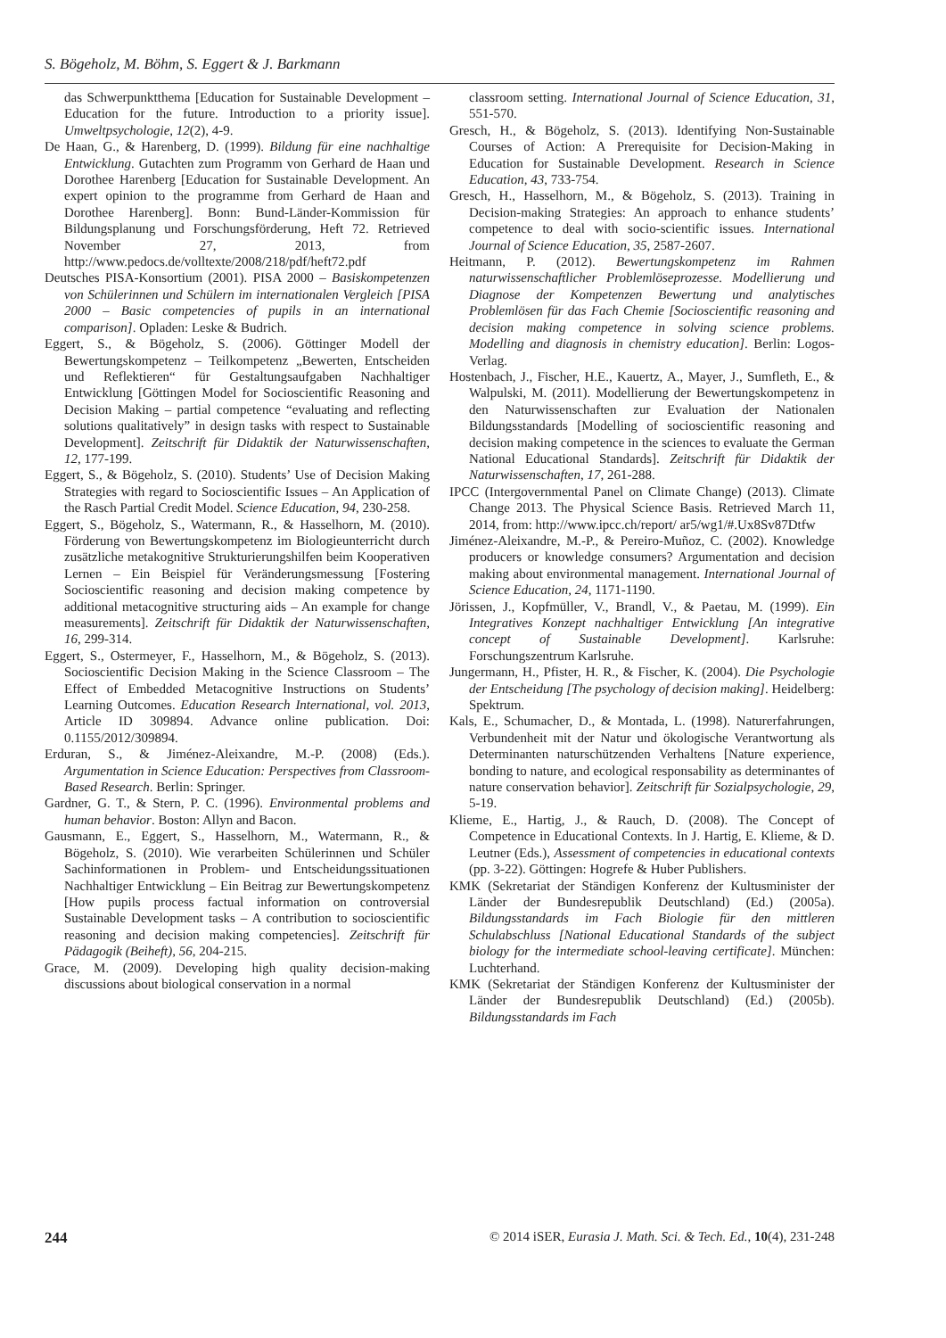S. Bögeholz, M. Böhm, S. Eggert & J. Barkmann
das Schwerpunktthema [Education for Sustainable Development – Education for the future. Introduction to a priority issue]. Umweltpsychologie, 12(2), 4-9.
De Haan, G., & Harenberg, D. (1999). Bildung für eine nachhaltige Entwicklung. Gutachten zum Programm von Gerhard de Haan und Dorothee Harenberg [Education for Sustainable Development. An expert opinion to the programme from Gerhard de Haan and Dorothee Harenberg]. Bonn: Bund-Länder-Kommission für Bildungsplanung und Forschungsförderung, Heft 72. Retrieved November 27, 2013, from http://www.pedocs.de/volltexte/2008/218/pdf/heft72.pdf
Deutsches PISA-Konsortium (2001). PISA 2000 – Basiskompetenzen von Schülerinnen und Schülern im internationalen Vergleich [PISA 2000 – Basic competencies of pupils in an international comparison]. Opladen: Leske & Budrich.
Eggert, S., & Bögeholz, S. (2006). Göttinger Modell der Bewertungskompetenz – Teilkompetenz „Bewerten, Entscheiden und Reflektieren“ für Gestaltungsaufgaben Nachhaltiger Entwicklung [Göttingen Model for Socioscientific Reasoning and Decision Making – partial competence “evaluating and reflecting solutions qualitatively” in design tasks with respect to Sustainable Development]. Zeitschrift für Didaktik der Naturwissenschaften, 12, 177-199.
Eggert, S., & Bögeholz, S. (2010). Students’ Use of Decision Making Strategies with regard to Socioscientific Issues – An Application of the Rasch Partial Credit Model. Science Education, 94, 230-258.
Eggert, S., Bögeholz, S., Watermann, R., & Hasselhorn, M. (2010). Förderung von Bewertungskompetenz im Biologieunterricht durch zusätzliche metakognitive Strukturierungshilfen beim Kooperativen Lernen – Ein Beispiel für Veränderungsmessung [Fostering Socioscientific reasoning and decision making competence by additional metacognitive structuring aids – An example for change measurements]. Zeitschrift für Didaktik der Naturwissenschaften, 16, 299-314.
Eggert, S., Ostermeyer, F., Hasselhorn, M., & Bögeholz, S. (2013). Socioscientific Decision Making in the Science Classroom – The Effect of Embedded Metacognitive Instructions on Students’ Learning Outcomes. Education Research International, vol. 2013, Article ID 309894. Advance online publication. Doi: 0.1155/2012/309894.
Erduran, S., & Jiménez-Aleixandre, M.-P. (2008) (Eds.). Argumentation in Science Education: Perspectives from Classroom-Based Research. Berlin: Springer.
Gardner, G. T., & Stern, P. C. (1996). Environmental problems and human behavior. Boston: Allyn and Bacon.
Gausmann, E., Eggert, S., Hasselhorn, M., Watermann, R., & Bögeholz, S. (2010). Wie verarbeiten Schülerinnen und Schüler Sachinformationen in Problem- und Entscheidungssituationen Nachhaltiger Entwicklung – Ein Beitrag zur Bewertungskompetenz [How pupils process factual information on controversial Sustainable Development tasks – A contribution to socioscientific reasoning and decision making competencies]. Zeitschrift für Pädagogik (Beiheft), 56, 204-215.
Grace, M. (2009). Developing high quality decision-making discussions about biological conservation in a normal
classroom setting. International Journal of Science Education, 31, 551-570.
Gresch, H., & Bögeholz, S. (2013). Identifying Non-Sustainable Courses of Action: A Prerequisite for Decision-Making in Education for Sustainable Development. Research in Science Education, 43, 733-754.
Gresch, H., Hasselhorn, M., & Bögeholz, S. (2013). Training in Decision-making Strategies: An approach to enhance students’ competence to deal with socio-scientific issues. International Journal of Science Education, 35, 2587-2607.
Heitmann, P. (2012). Bewertungskompetenz im Rahmen naturwissenschaftlicher Problemlöseprozesse. Modellierung und Diagnose der Kompetenzen Bewertung und analytisches Problemlösen für das Fach Chemie [Socioscientific reasoning and decision making competence in solving science problems. Modelling and diagnosis in chemistry education]. Berlin: Logos-Verlag.
Hostenbach, J., Fischer, H.E., Kauertz, A., Mayer, J., Sumfleth, E., & Walpulski, M. (2011). Modellierung der Bewertungskompetenz in den Naturwissenschaften zur Evaluation der Nationalen Bildungsstandards [Modelling of socioscientific reasoning and decision making competence in the sciences to evaluate the German National Educational Standards]. Zeitschrift für Didaktik der Naturwissenschaften, 17, 261-288.
IPCC (Intergovernmental Panel on Climate Change) (2013). Climate Change 2013. The Physical Science Basis. Retrieved March 11, 2014, from: http://www.ipcc.ch/report/ ar5/wg1/#.Ux8Sv87Dtfw
Jiménez-Aleixandre, M.-P., & Pereiro-Muñoz, C. (2002). Knowledge producers or knowledge consumers? Argumentation and decision making about environmental management. International Journal of Science Education, 24, 1171-1190.
Jörissen, J., Kopfmüller, V., Brandl, V., & Paetau, M. (1999). Ein Integratives Konzept nachhaltiger Entwicklung [An integrative concept of Sustainable Development]. Karlsruhe: Forschungszentrum Karlsruhe.
Jungermann, H., Pfister, H. R., & Fischer, K. (2004). Die Psychologie der Entscheidung [The psychology of decision making]. Heidelberg: Spektrum.
Kals, E., Schumacher, D., & Montada, L. (1998). Naturerfahrungen, Verbundenheit mit der Natur und ökologische Verantwortung als Determinanten naturschützenden Verhaltens [Nature experience, bonding to nature, and ecological responsability as determinantes of nature conservation behavior]. Zeitschrift für Sozialpsychologie, 29, 5-19.
Klieme, E., Hartig, J., & Rauch, D. (2008). The Concept of Competence in Educational Contexts. In J. Hartig, E. Klieme, & D. Leutner (Eds.), Assessment of competencies in educational contexts (pp. 3-22). Göttingen: Hogrefe & Huber Publishers.
KMK (Sekretariat der Ständigen Konferenz der Kultusminister der Länder der Bundesrepublik Deutschland) (Ed.) (2005a). Bildungsstandards im Fach Biologie für den mittleren Schulabschluss [National Educational Standards of the subject biology for the intermediate school-leaving certificate]. München: Luchterhand.
KMK (Sekretariat der Ständigen Konferenz der Kultusminister der Länder der Bundesrepublik Deutschland) (Ed.) (2005b). Bildungsstandards im Fach
244 © 2014 iSER, Eurasia J. Math. Sci. & Tech. Ed., 10(4), 231-248